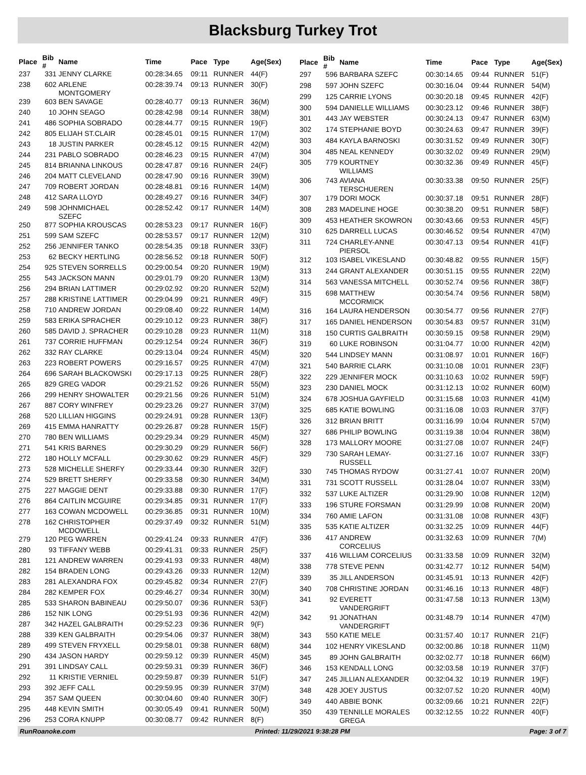Blacksburg Turkey Trot
| Place | Bib # | Name | Time | Pace | Type | Age(Sex) |
| --- | --- | --- | --- | --- | --- | --- |
| 237 | 331 | JENNY CLARKE | 00:28:34.65 | 09:11 | RUNNER | 44(F) |
| 238 | 602 | ARLENE MONTGOMERY | 00:28:39.74 | 09:13 | RUNNER | 30(F) |
| 239 | 603 | BEN SAVAGE | 00:28:40.77 | 09:13 | RUNNER | 36(M) |
| 240 | 10 | JOHN SEAGO | 00:28:42.98 | 09:14 | RUNNER | 38(M) |
| 241 | 486 | SOPHIA SOBRADO | 00:28:44.77 | 09:15 | RUNNER | 19(F) |
| 242 | 805 | ELIJAH ST.CLAIR | 00:28:45.01 | 09:15 | RUNNER | 17(M) |
| 243 | 18 | JUSTIN PARKER | 00:28:45.12 | 09:15 | RUNNER | 42(M) |
| 244 | 231 | PABLO SOBRADO | 00:28:46.23 | 09:15 | RUNNER | 47(M) |
| 245 | 814 | BRIANNA LINKOUS | 00:28:47.87 | 09:16 | RUNNER | 24(F) |
| 246 | 204 | MATT CLEVELAND | 00:28:47.90 | 09:16 | RUNNER | 39(M) |
| 247 | 709 | ROBERT JORDAN | 00:28:48.81 | 09:16 | RUNNER | 14(M) |
| 248 | 412 | SARA LLOYD | 00:28:49.27 | 09:16 | RUNNER | 34(F) |
| 249 | 598 | JOHNMICHAEL SZEFC | 00:28:52.42 | 09:17 | RUNNER | 14(M) |
| 250 | 877 | SOPHIA KROUSCAS | 00:28:53.23 | 09:17 | RUNNER | 16(F) |
| 251 | 599 | SAM SZEFC | 00:28:53.57 | 09:17 | RUNNER | 12(M) |
| 252 | 256 | JENNIFER TANKO | 00:28:54.35 | 09:18 | RUNNER | 33(F) |
| 253 | 62 | BECKY HERTLING | 00:28:56.52 | 09:18 | RUNNER | 50(F) |
| 254 | 925 | STEVEN SORRELLS | 00:29:00.54 | 09:20 | RUNNER | 19(M) |
| 255 | 543 | JACKSON MANN | 00:29:01.79 | 09:20 | RUNNER | 13(M) |
| 256 | 294 | BRIAN LATTIMER | 00:29:02.92 | 09:20 | RUNNER | 52(M) |
| 257 | 288 | KRISTINE LATTIMER | 00:29:04.99 | 09:21 | RUNNER | 49(F) |
| 258 | 710 | ANDREW JORDAN | 00:29:08.40 | 09:22 | RUNNER | 14(M) |
| 259 | 583 | ERIKA SPRACHER | 00:29:10.12 | 09:23 | RUNNER | 38(F) |
| 260 | 585 | DAVID J. SPRACHER | 00:29:10.28 | 09:23 | RUNNER | 11(M) |
| 261 | 737 | CORRIE HUFFMAN | 00:29:12.54 | 09:24 | RUNNER | 36(F) |
| 262 | 332 | RAY CLARKE | 00:29:13.04 | 09:24 | RUNNER | 45(M) |
| 263 | 223 | ROBERT POWERS | 00:29:16.57 | 09:25 | RUNNER | 47(M) |
| 264 | 696 | SARAH BLACKOWSKI | 00:29:17.13 | 09:25 | RUNNER | 28(F) |
| 265 | 829 | GREG VADOR | 00:29:21.52 | 09:26 | RUNNER | 55(M) |
| 266 | 299 | HENRY SHOWALTER | 00:29:21.56 | 09:26 | RUNNER | 51(M) |
| 267 | 887 | CORY WINFREY | 00:29:23.26 | 09:27 | RUNNER | 37(M) |
| 268 | 520 | LILLIAN HIGGINS | 00:29:24.91 | 09:28 | RUNNER | 13(F) |
| 269 | 415 | EMMA HANRATTY | 00:29:26.87 | 09:28 | RUNNER | 15(F) |
| 270 | 780 | BEN WILLIAMS | 00:29:29.34 | 09:29 | RUNNER | 45(M) |
| 271 | 541 | KRIS BARNES | 00:29:30.29 | 09:29 | RUNNER | 56(F) |
| 272 | 180 | HOLLY MCFALL | 00:29:30.62 | 09:29 | RUNNER | 45(F) |
| 273 | 528 | MICHELLE SHERFY | 00:29:33.44 | 09:30 | RUNNER | 32(F) |
| 274 | 529 | BRETT SHERFY | 00:29:33.58 | 09:30 | RUNNER | 34(M) |
| 275 | 227 | MAGGIE DENT | 00:29:33.88 | 09:30 | RUNNER | 17(F) |
| 276 | 864 | CAITLIN MCGUIRE | 00:29:34.85 | 09:31 | RUNNER | 17(F) |
| 277 | 163 | COWAN MCDOWELL | 00:29:36.85 | 09:31 | RUNNER | 10(M) |
| 278 | 162 | CHRISTOPHER MCDOWELL | 00:29:37.49 | 09:32 | RUNNER | 51(M) |
| 279 | 120 | PEG WARREN | 00:29:41.24 | 09:33 | RUNNER | 47(F) |
| 280 | 93 | TIFFANY WEBB | 00:29:41.31 | 09:33 | RUNNER | 25(F) |
| 281 | 121 | ANDREW WARREN | 00:29:41.93 | 09:33 | RUNNER | 48(M) |
| 282 | 154 | BRADEN LONG | 00:29:43.26 | 09:33 | RUNNER | 12(M) |
| 283 | 281 | ALEXANDRA FOX | 00:29:45.82 | 09:34 | RUNNER | 27(F) |
| 284 | 282 | KEMPER FOX | 00:29:46.27 | 09:34 | RUNNER | 30(M) |
| 285 | 533 | SHARON BABINEAU | 00:29:50.07 | 09:36 | RUNNER | 53(F) |
| 286 | 152 | NIK LONG | 00:29:51.93 | 09:36 | RUNNER | 42(M) |
| 287 | 342 | HAZEL GALBRAITH | 00:29:52.23 | 09:36 | RUNNER | 9(F) |
| 288 | 339 | KEN GALBRAITH | 00:29:54.06 | 09:37 | RUNNER | 38(M) |
| 289 | 499 | STEVEN FRYXELL | 00:29:58.01 | 09:38 | RUNNER | 68(M) |
| 290 | 434 | JASON HARDY | 00:29:59.12 | 09:39 | RUNNER | 45(M) |
| 291 | 391 | LINDSAY CALL | 00:29:59.31 | 09:39 | RUNNER | 36(F) |
| 292 | 11 | KRISTIE VERNIEL | 00:29:59.87 | 09:39 | RUNNER | 51(F) |
| 293 | 392 | JEFF CALL | 00:29:59.95 | 09:39 | RUNNER | 37(M) |
| 294 | 357 | SAM QUEEN | 00:30:04.60 | 09:40 | RUNNER | 30(F) |
| 295 | 448 | KEVIN SMITH | 00:30:05.49 | 09:41 | RUNNER | 50(M) |
| 296 | 253 | CORA KNUPP | 00:30:08.77 | 09:42 | RUNNER | 8(F) |
| Place | Bib # | Name | Time | Pace | Type | Age(Sex) |
| --- | --- | --- | --- | --- | --- | --- |
| 297 | 596 | BARBARA SZEFC | 00:30:14.65 | 09:44 | RUNNER | 51(F) |
| 298 | 597 | JOHN SZEFC | 00:30:16.04 | 09:44 | RUNNER | 54(M) |
| 299 | 125 | CARRIE LYONS | 00:30:20.18 | 09:45 | RUNNER | 42(F) |
| 300 | 594 | DANIELLE WILLIAMS | 00:30:23.12 | 09:46 | RUNNER | 38(F) |
| 301 | 443 | JAY WEBSTER | 00:30:24.13 | 09:47 | RUNNER | 63(M) |
| 302 | 174 | STEPHANIE BOYD | 00:30:24.63 | 09:47 | RUNNER | 39(F) |
| 303 | 484 | KAYLA BARNOSKI | 00:30:31.52 | 09:49 | RUNNER | 30(F) |
| 304 | 485 | NEAL KENNEDY | 00:30:32.02 | 09:49 | RUNNER | 29(M) |
| 305 | 779 | KOURTNEY WILLIAMS | 00:30:32.36 | 09:49 | RUNNER | 45(F) |
| 306 | 743 | AVIANA TERSCHUEREN | 00:30:33.38 | 09:50 | RUNNER | 25(F) |
| 307 | 179 | DORI MOCK | 00:30:37.18 | 09:51 | RUNNER | 28(F) |
| 308 | 283 | MADELINE HOGE | 00:30:38.20 | 09:51 | RUNNER | 58(F) |
| 309 | 453 | HEATHER SKOWRON | 00:30:43.66 | 09:53 | RUNNER | 45(F) |
| 310 | 625 | DARRELL LUCAS | 00:30:46.52 | 09:54 | RUNNER | 47(M) |
| 311 | 724 | CHARLEY-ANNE PIERSOL | 00:30:47.13 | 09:54 | RUNNER | 41(F) |
| 312 | 103 | ISABEL VIKESLAND | 00:30:48.82 | 09:55 | RUNNER | 15(F) |
| 313 | 244 | GRANT ALEXANDER | 00:30:51.15 | 09:55 | RUNNER | 22(M) |
| 314 | 563 | VANESSA MITCHELL | 00:30:52.74 | 09:56 | RUNNER | 38(F) |
| 315 | 698 | MATTHEW MCCORMICK | 00:30:54.74 | 09:56 | RUNNER | 58(M) |
| 316 | 164 | LAURA HENDERSON | 00:30:54.77 | 09:56 | RUNNER | 27(F) |
| 317 | 165 | DANIEL HENDERSON | 00:30:54.83 | 09:57 | RUNNER | 31(M) |
| 318 | 150 | CURTIS GALBRAITH | 00:30:59.15 | 09:58 | RUNNER | 29(M) |
| 319 | 60 | LUKE ROBINSON | 00:31:04.77 | 10:00 | RUNNER | 42(M) |
| 320 | 544 | LINDSEY MANN | 00:31:08.97 | 10:01 | RUNNER | 16(F) |
| 321 | 540 | BARRIE CLARK | 00:31:10.08 | 10:01 | RUNNER | 23(F) |
| 322 | 229 | JENNIFER MOCK | 00:31:10.63 | 10:02 | RUNNER | 59(F) |
| 323 | 230 | DANIEL MOCK | 00:31:12.13 | 10:02 | RUNNER | 60(M) |
| 324 | 678 | JOSHUA GAYFIELD | 00:31:15.68 | 10:03 | RUNNER | 41(M) |
| 325 | 685 | KATIE BOWLING | 00:31:16.08 | 10:03 | RUNNER | 37(F) |
| 326 | 312 | BRIAN BRITT | 00:31:16.99 | 10:04 | RUNNER | 57(M) |
| 327 | 686 | PHILIP BOWLING | 00:31:19.38 | 10:04 | RUNNER | 38(M) |
| 328 | 173 | MALLORY MOORE | 00:31:27.08 | 10:07 | RUNNER | 24(F) |
| 329 | 730 | SARAH LEMAY- RUSSELL | 00:31:27.16 | 10:07 | RUNNER | 33(F) |
| 330 | 745 | THOMAS RYDOW | 00:31:27.41 | 10:07 | RUNNER | 20(M) |
| 331 | 731 | SCOTT RUSSELL | 00:31:28.04 | 10:07 | RUNNER | 33(M) |
| 332 | 537 | LUKE ALTIZER | 00:31:29.90 | 10:08 | RUNNER | 12(M) |
| 333 | 196 | STURE FORSMAN | 00:31:29.99 | 10:08 | RUNNER | 20(M) |
| 334 | 760 | AMIE LAFON | 00:31:31.08 | 10:08 | RUNNER | 43(F) |
| 335 | 535 | KATIE ALTIZER | 00:31:32.25 | 10:09 | RUNNER | 44(F) |
| 336 | 417 | ANDREW CORCELIUS | 00:31:32.63 | 10:09 | RUNNER | 7(M) |
| 337 | 416 | WILLIAM CORCELIUS | 00:31:33.58 | 10:09 | RUNNER | 32(M) |
| 338 | 778 | STEVE PENN | 00:31:42.77 | 10:12 | RUNNER | 54(M) |
| 339 | 35 | JILL ANDERSON | 00:31:45.91 | 10:13 | RUNNER | 42(F) |
| 340 | 708 | CHRISTINE JORDAN | 00:31:46.16 | 10:13 | RUNNER | 48(F) |
| 341 | 92 | EVERETT VANDERGRIFT | 00:31:47.58 | 10:13 | RUNNER | 13(M) |
| 342 | 91 | JONATHAN VANDERGRIFT | 00:31:48.79 | 10:14 | RUNNER | 47(M) |
| 343 | 550 | KATIE MELE | 00:31:57.40 | 10:17 | RUNNER | 21(F) |
| 344 | 102 | HENRY VIKESLAND | 00:32:00.86 | 10:18 | RUNNER | 11(M) |
| 345 | 89 | JOHN GALBRAITH | 00:32:02.77 | 10:18 | RUNNER | 66(M) |
| 346 | 153 | KENDALL LONG | 00:32:03.58 | 10:19 | RUNNER | 37(F) |
| 347 | 245 | JILLIAN ALEXANDER | 00:32:04.32 | 10:19 | RUNNER | 19(F) |
| 348 | 428 | JOEY JUSTUS | 00:32:07.52 | 10:20 | RUNNER | 40(M) |
| 349 | 440 | ABBIE BONK | 00:32:09.66 | 10:21 | RUNNER | 22(F) |
| 350 | 439 | TENNILLE MORALES GREGA | 00:32:12.55 | 10:22 | RUNNER | 40(F) |
RunRoanoke.com Printed: 11/29/2021 9:38:28 PM Page: 3 of 7